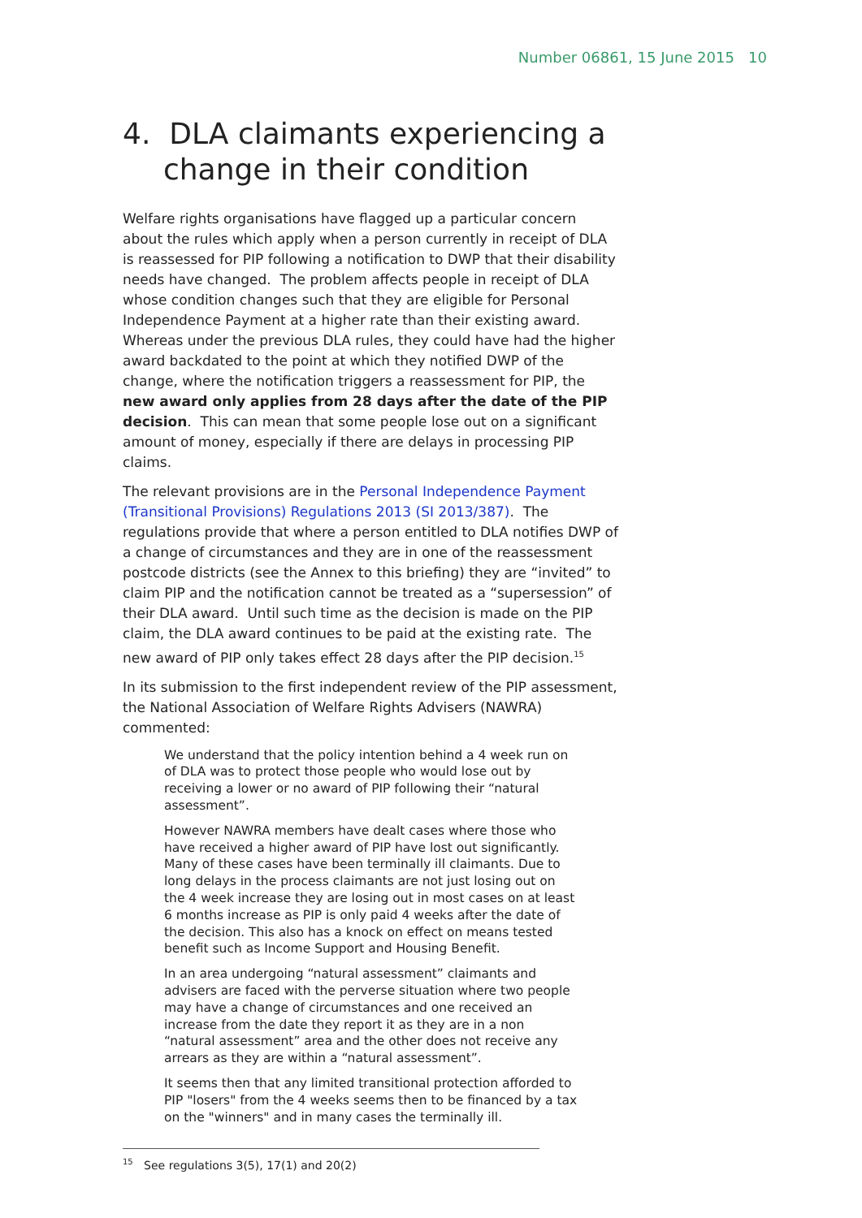Number 06861, 15 June 2015 10
4. DLA claimants experiencing a change in their condition
Welfare rights organisations have flagged up a particular concern about the rules which apply when a person currently in receipt of DLA is reassessed for PIP following a notification to DWP that their disability needs have changed. The problem affects people in receipt of DLA whose condition changes such that they are eligible for Personal Independence Payment at a higher rate than their existing award. Whereas under the previous DLA rules, they could have had the higher award backdated to the point at which they notified DWP of the change, where the notification triggers a reassessment for PIP, the new award only applies from 28 days after the date of the PIP decision. This can mean that some people lose out on a significant amount of money, especially if there are delays in processing PIP claims.
The relevant provisions are in the Personal Independence Payment (Transitional Provisions) Regulations 2013 (SI 2013/387). The regulations provide that where a person entitled to DLA notifies DWP of a change of circumstances and they are in one of the reassessment postcode districts (see the Annex to this briefing) they are “invited” to claim PIP and the notification cannot be treated as a “supersession” of their DLA award. Until such time as the decision is made on the PIP claim, the DLA award continues to be paid at the existing rate. The new award of PIP only takes effect 28 days after the PIP decision.<sup>15</sup>
In its submission to the first independent review of the PIP assessment, the National Association of Welfare Rights Advisers (NAWRA) commented:
We understand that the policy intention behind a 4 week run on of DLA was to protect those people who would lose out by receiving a lower or no award of PIP following their “natural assessment”.
However NAWRA members have dealt cases where those who have received a higher award of PIP have lost out significantly. Many of these cases have been terminally ill claimants. Due to long delays in the process claimants are not just losing out on the 4 week increase they are losing out in most cases on at least 6 months increase as PIP is only paid 4 weeks after the date of the decision. This also has a knock on effect on means tested benefit such as Income Support and Housing Benefit.
In an area undergoing “natural assessment” claimants and advisers are faced with the perverse situation where two people may have a change of circumstances and one received an increase from the date they report it as they are in a non “natural assessment” area and the other does not receive any arrears as they are within a “natural assessment”.
It seems then that any limited transitional protection afforded to PIP "losers" from the 4 weeks seems then to be financed by a tax on the "winners" and in many cases the terminally ill.
<sup>15</sup> See regulations 3(5), 17(1) and 20(2)